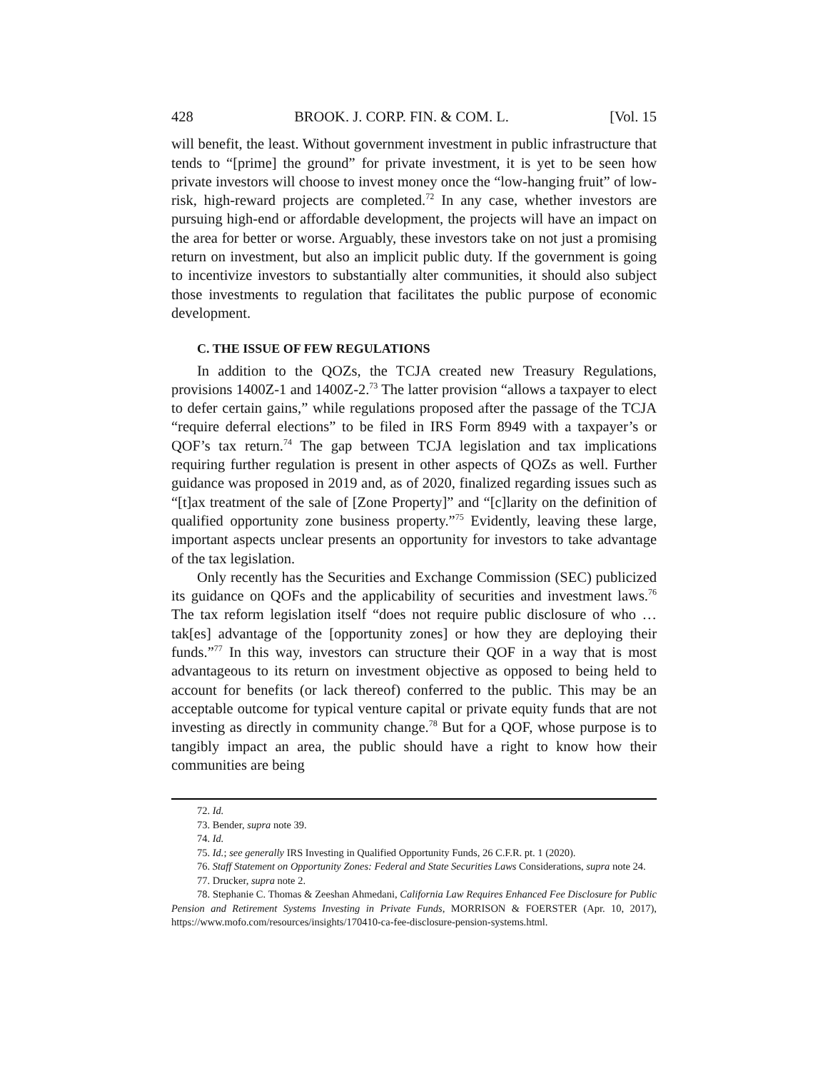428 BROOK. J. CORP. FIN. & COM. L. [Vol. 15
will benefit, the least. Without government investment in public infrastructure that tends to “[prime] the ground” for private investment, it is yet to be seen how private investors will choose to invest money once the “low-hanging fruit” of low-risk, high-reward projects are completed.<sup>72</sup> In any case, whether investors are pursuing high-end or affordable development, the projects will have an impact on the area for better or worse. Arguably, these investors take on not just a promising return on investment, but also an implicit public duty. If the government is going to incentivize investors to substantially alter communities, it should also subject those investments to regulation that facilitates the public purpose of economic development.
C. THE ISSUE OF FEW REGULATIONS
In addition to the QOZs, the TCJA created new Treasury Regulations, provisions 1400Z-1 and 1400Z-2.<sup>73</sup> The latter provision “allows a taxpayer to elect to defer certain gains,” while regulations proposed after the passage of the TCJA “require deferral elections” to be filed in IRS Form 8949 with a taxpayer’s or QOF’s tax return.<sup>74</sup> The gap between TCJA legislation and tax implications requiring further regulation is present in other aspects of QOZs as well. Further guidance was proposed in 2019 and, as of 2020, finalized regarding issues such as “[t]ax treatment of the sale of [Zone Property]” and “[c]larity on the definition of qualified opportunity zone business property.”<sup>75</sup> Evidently, leaving these large, important aspects unclear presents an opportunity for investors to take advantage of the tax legislation.
Only recently has the Securities and Exchange Commission (SEC) publicized its guidance on QOFs and the applicability of securities and investment laws.<sup>76</sup> The tax reform legislation itself “does not require public disclosure of who … tak[es] advantage of the [opportunity zones] or how they are deploying their funds.”<sup>77</sup> In this way, investors can structure their QOF in a way that is most advantageous to its return on investment objective as opposed to being held to account for benefits (or lack thereof) conferred to the public. This may be an acceptable outcome for typical venture capital or private equity funds that are not investing as directly in community change.<sup>78</sup> But for a QOF, whose purpose is to tangibly impact an area, the public should have a right to know how their communities are being
72. Id.
73. Bender, supra note 39.
74. Id.
75. Id.; see generally IRS Investing in Qualified Opportunity Funds, 26 C.F.R. pt. 1 (2020).
76. Staff Statement on Opportunity Zones: Federal and State Securities Laws Considerations, supra note 24.
77. Drucker, supra note 2.
78. Stephanie C. Thomas & Zeeshan Ahmedani, California Law Requires Enhanced Fee Disclosure for Public Pension and Retirement Systems Investing in Private Funds, MORRISON & FOERSTER (Apr. 10, 2017), https://www.mofo.com/resources/insights/170410-ca-fee-disclosure-pension-systems.html.